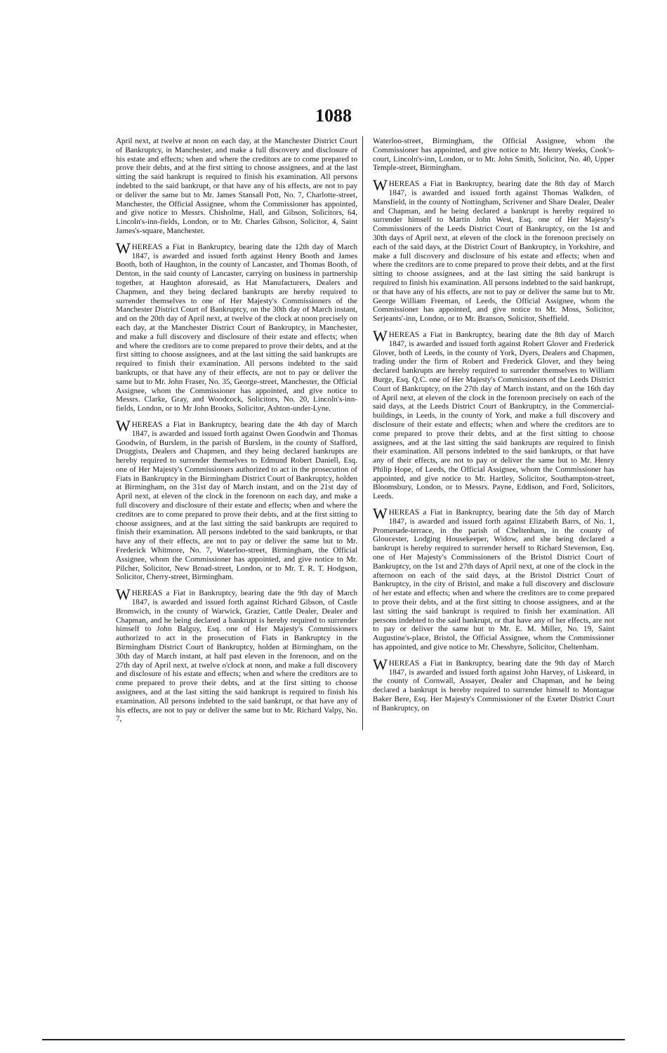1088
April next, at twelve at noon on each day, at the Manchester District Court of Bankruptcy, in Manchester, and make a full discovery and disclosure of his estate and effects; when and where the creditors are to come prepared to prove their debts, and at the first sitting to choose assignees, and at the last sitting the said bankrupt is required to finish his examination. All persons indebted to the said bankrupt, or that have any of his effects, are not to pay or deliver the same but to Mr. James Stansall Pott, No. 7, Charlotte-street, Manchester, the Official Assignee, whom the Commissioner has appointed, and give notice to Messrs. Chisholme, Hall, and Gibson, Solicitors, 64, Lincoln's-inn-fields, London, or to Mr. Charles Gibson, Solicitor, 4, Saint James's-square, Manchester.
WHEREAS a Fiat in Bankruptcy, bearing date the 12th day of March 1847, is awarded and issued forth against Henry Booth and James Booth, both of Haughton, in the county of Lancaster, and Thomas Booth, of Denton, in the said county of Lancaster, carrying on business in partnership together, at Haughton aforesaid, as Hat Manufacturers, Dealers and Chapmen, and they being declared bankrupts are hereby required to surrender themselves to one of Her Majesty's Commissioners of the Manchester District Court of Bankruptcy, on the 30th day of March instant, and on the 20th day of April next, at twelve of the clock at noon precisely on each day, at the Manchester District Court of Bankruptcy, in Manchester, and make a full discovery and disclosure of their estate and effects; when and where the creditors are to come prepared to prove their debts, and at the first sitting to choose assignees, and at the last sitting the said bankrupts are required to finish their examination. All persons indebted to the said bankrupts, or that have any of their effects, are not to pay or deliver the same but to Mr. John Fraser, No. 35, George-street, Manchester, the Official Assignee, whom the Commissioner has appointed, and give notice to Messrs. Clarke, Gray, and Woodcock, Solicitors, No. 20, Lincoln's-inn-fields, London, or to Mr John Brooks, Solicitor, Ashton-under-Lyne.
WHEREAS a Fiat in Bankruptcy, bearing date the 4th day of March 1847, is awarded and issued forth against Owen Goodwin and Thomas Goodwin, of Burslem, in the parish of Burslem, in the county of Stafford, Druggists, Dealers and Chapmen, and they being declared bankrupts are hereby required to surrender themselves to Edmund Robert Daniell, Esq. one of Her Majesty's Commissioners authorized to act in the prosecution of Fiats in Bankruptcy in the Birmingham District Court of Bankruptcy, holden at Birmingham, on the 31st day of March instant, and on the 21st day of April next, at eleven of the clock in the forenoon on each day, and make a full discovery and disclosure of their estate and effects; when and where the creditors are to come prepared to prove their debts, and at the first sitting to choose assignees, and at the last sitting the said bankrupts are required to finish their examination. All persons indebted to the said bankrupts, or that have any of their effects, are not to pay or deliver the same but to Mr. Frederick Whitmore, No. 7, Waterloo-street, Birmingham, the Official Assignee, whom the Commissioner has appointed, and give notice to Mr. Pilcher, Solicitor, New Broad-street, London, or to Mr. T. R. T. Hodgson, Solicitor, Cherry-street, Birmingham.
WHEREAS a Fiat in Bankruptcy, bearing date the 9th day of March 1847, is awarded and issued forth against Richard Gibson, of Castle Bromwich, in the county of Warwick, Grazier, Cattle Dealer, Dealer and Chapman, and he being declared a bankrupt is hereby required to surrender himself to John Balguy, Esq. one of Her Majesty's Commissioners authorized to act in the prosecution of Fiats in Bankruptcy in the Birmingham District Court of Bankruptcy, holden at Birmingham, on the 30th day of March instant, at half past eleven in the forenoon, and on the 27th day of April next, at twelve o'clock at noon, and make a full discovery and disclosure of his estate and effects; when and where the creditors are to come prepared to prove their debts, and at the first sitting to choose assignees, and at the last sitting the said bankrupt is required to finish his examination. All persons indebted to the said bankrupt, or that have any of his effects, are not to pay or deliver the same but to Mr. Richard Valpy, No. 7,
Waterloo-street, Birmingham, the Official Assignee, whom the Commissioner has appointed, and give notice to Mr. Henry Weeks, Cook's-court, Lincoln's-inn, London, or to Mr. John Smith, Solicitor, No. 40, Upper Temple-street, Birmingham.
WHEREAS a Fiat in Bankruptcy, bearing date the 8th day of March 1847, is awarded and issued forth against Thomas Walkden, of Mansfield, in the county of Nottingham, Scrivener and Share Dealer, Dealer and Chapman, and he being declared a bankrupt is hereby required to surrender himself to Martin John West, Esq. one of Her Majesty's Commissioners of the Leeds District Court of Bankruptcy, on the 1st and 30th days of April next, at eleven of the clock in the forenoon precisely on each of the said days, at the District Court of Bankruptcy, in Yorkshire, and make a full discovery and disclosure of his estate and effects; when and where the creditors are to come prepared to prove their debts, and at the first sitting to choose assignees, and at the last sitting the said bankrupt is required to finish his examination. All persons indebted to the said bankrupt, or that have any of his effects, are not to pay or deliver the same but to Mr. George William Freeman, of Leeds, the Official Assignee, whom the Commissioner has appointed, and give notice to Mr. Moss, Solicitor, Serjeants'-inn, London, or to Mr. Branson, Solicitor, Sheffield.
WHEREAS a Fiat in Bankruptcy, bearing date the 8th day of March 1847, is awarded and issued forth against Robert Glover and Frederick Glover, both of Leeds, in the county of York, Dyers, Dealers and Chapmen, trading under the firm of Robert and Frederick Glover, and they being declared bankrupts are hereby required to surrender themselves to William Burge, Esq. Q.C. one of Her Majesty's Commissioners of the Leeds District Court of Bankruptcy, on the 27th day of March instant, and on the 16th day of April next, at eleven of the clock in the forenoon precisely on each of the said days, at the Leeds District Court of Bankruptcy, in the Commercial-buildings, in Leeds, in the county of York, and make a full discovery and disclosure of their estate and effects; when and where the creditors are to come prepared to prove their debts, and at the first sitting to choose assignees, and at the last sitting the said bankrupts are required to finish their examination. All persons indebted to the said bankrupts, or that have any of their effects, are not to pay or deliver the same but to Mr. Henry Philip Hope, of Leeds, the Official Assignee, whom the Commissioner has appointed, and give notice to Mr. Hartley, Solicitor, Southampton-street, Bloomsbury, London, or to Messrs. Payne, Eddison, and Ford, Solicitors, Leeds.
WHEREAS a Fiat in Bankruptcy, bearing date the 5th day of March 1847, is awarded and issued forth against Elizabeth Barrs, of No. 1, Promenade-terrace, in the parish of Cheltenham, in the county of Gloucester, Lodging Housekeeper, Widow, and she being declared a bankrupt is hereby required to surrender herself to Richard Stevenson, Esq. one of Her Majesty's Commissioners of the Bristol District Court of Bankruptcy, on the 1st and 27th days of April next, at one of the clock in the afternoon on each of the said days, at the Bristol District Court of Bankruptcy, in the city of Bristol, and make a full discovery and disclosure of her estate and effects; when and where the creditors are to come prepared to prove their debts, and at the first sitting to choose assignees, and at the last sitting the said bankrupt is required to finish her examination. All persons indebted to the said bankrupt, or that have any of her effects, are not to pay or deliver the same but to Mr. E. M. Miller, No. 19, Saint Augustine's-place, Bristol, the Official Assignee, whom the Commissioner has appointed, and give notice to Mr. Chesshyre, Solicitor, Cheltenham.
WHEREAS a Fiat in Bankruptcy, bearing date the 9th day of March 1847, is awarded and issued forth against John Harvey, of Liskeard, in the county of Cornwall, Assayer, Dealer and Chapman, and he being declared a bankrupt is hereby required to surrender himself to Montague Baker Bere, Esq. Her Majesty's Commissioner of the Exeter District Court of Bankruptcy, on